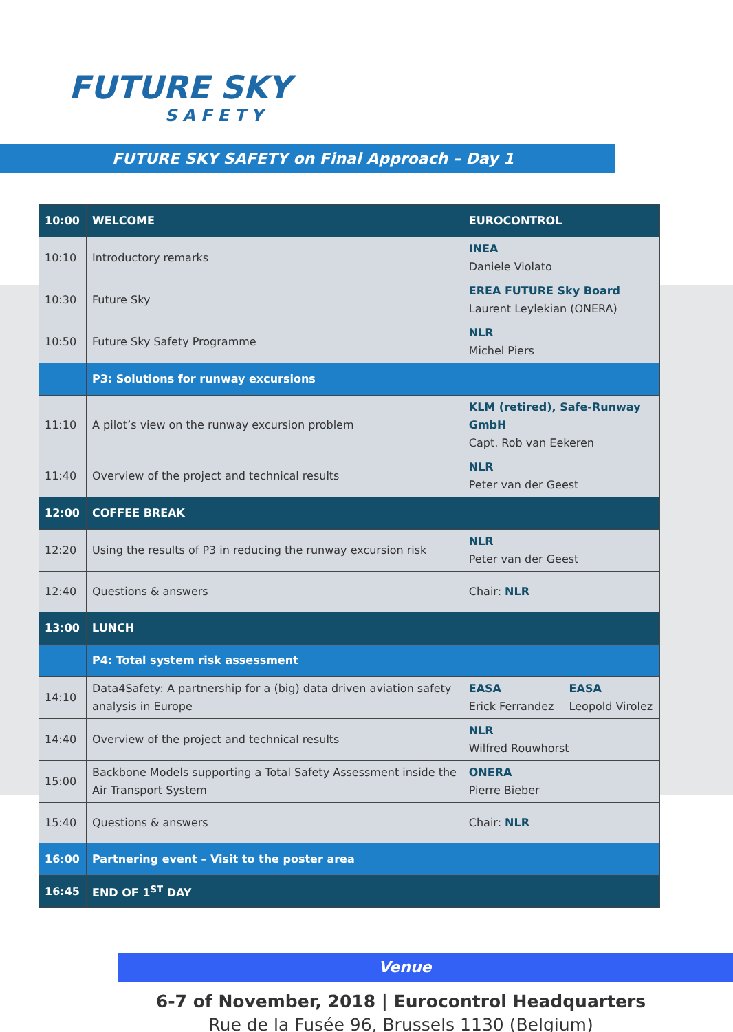FUTURE SKY
SAFETY
FUTURE SKY SAFETY on Final Approach – Day 1
| 10:00 | WELCOME | EUROCONTROL | |
| 10:10 | Introductory remarks | INEA Daniele Violato | |
| 10:30 | Future Sky | EREA FUTURE Sky Board Laurent Leylekian (ONERA) | |
| 10:50 | Future Sky Safety Programme | NLR Michel Piers | |
| | P3: Solutions for runway excursions | | |
| 11:10 | A pilot’s view on the runway excursion problem | KLM (retired), Safe-Runway GmbH Capt. Rob van Eekeren | |
| 11:40 | Overview of the project and technical results | NLR Peter van der Geest | |
| 12:00 | COFFEE BREAK | | |
| 12:20 | Using the results of P3 in reducing the runway excursion risk | NLR Peter van der Geest | |
| 12:40 | Questions & answers | Chair: NLR | |
| 13:00 | LUNCH | | |
| | P4: Total system risk assessment | | |
| 14:10 | Data4Safety: A partnership for a (big) data driven aviation safety analysis in Europe | EASA Erick Ferrandez | EASA Leopold Virolez |
| 14:40 | Overview of the project and technical results | NLR Wilfred Rouwhorst | |
| 15:00 | Backbone Models supporting a Total Safety Assessment inside the Air Transport System | ONERA Pierre Bieber | |
| 15:40 | Questions & answers | Chair: NLR | |
| 16:00 | Partnering event – Visit to the poster area | | |
| 16:45 | END OF 1<sup>ST</sup> DAY | | |
Venue
6-7 of November, 2018 | Eurocontrol Headquarters
Rue de la Fusée 96, Brussels 1130 (Belgium)